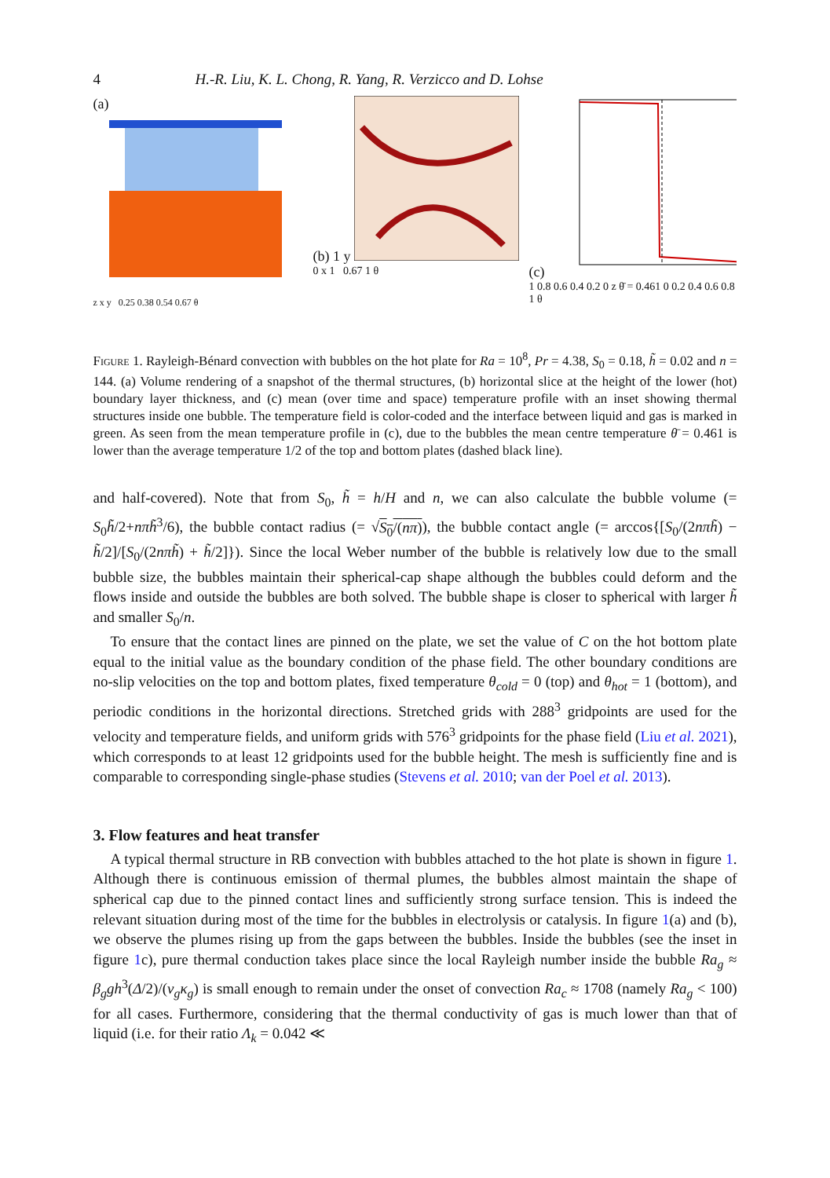4 H.-R. Liu, K. L. Chong, R. Yang, R. Verzicco and D. Lohse
(a)
z x y 0.25 0.38 0.54 0.67 θ
(b) 1 y
0 x 1 0.67 1 θ
(c)
1 0.8 0.6 0.4 0.2 0 z θ̄ = 0.461 0 0.2 0.4 0.6 0.8 1 θ
Figure 1. Rayleigh-Bénard convection with bubbles on the hot plate for Ra = 10<sup>8</sup>, Pr = 4.38, S<sub>0</sub> = 0.18, h̃ = 0.02 and n = 144. (a) Volume rendering of a snapshot of the thermal structures, (b) horizontal slice at the height of the lower (hot) boundary layer thickness, and (c) mean (over time and space) temperature profile with an inset showing thermal structures inside one bubble. The temperature field is color-coded and the interface between liquid and gas is marked in green. As seen from the mean temperature profile in (c), due to the bubbles the mean centre temperature θ̄ = 0.461 is lower than the average temperature 1/2 of the top and bottom plates (dashed black line).
and half-covered). Note that from S<sub>0</sub>, h̃ = h/H and n, we can also calculate the bubble volume (= S<sub>0</sub>h̃/2+nπh̃<sup>3</sup>/6), the bubble contact radius (= √S<sub>0</sub>/(nπ)), the bubble contact angle (= arccos{[S<sub>0</sub>/(2nπh̃) − h̃/2]/[S<sub>0</sub>/(2nπh̃) + h̃/2]}). Since the local Weber number of the bubble is relatively low due to the small bubble size, the bubbles maintain their spherical-cap shape although the bubbles could deform and the flows inside and outside the bubbles are both solved. The bubble shape is closer to spherical with larger h̃ and smaller S<sub>0</sub>/n.
To ensure that the contact lines are pinned on the plate, we set the value of C on the hot bottom plate equal to the initial value as the boundary condition of the phase field. The other boundary conditions are no-slip velocities on the top and bottom plates, fixed temperature θ<sub>cold</sub> = 0 (top) and θ<sub>hot</sub> = 1 (bottom), and periodic conditions in the horizontal directions. Stretched grids with 288<sup>3</sup> gridpoints are used for the velocity and temperature fields, and uniform grids with 576<sup>3</sup> gridpoints for the phase field (Liu et al. 2021), which corresponds to at least 12 gridpoints used for the bubble height. The mesh is sufficiently fine and is comparable to corresponding single-phase studies (Stevens et al. 2010; van der Poel et al. 2013).
3. Flow features and heat transfer
A typical thermal structure in RB convection with bubbles attached to the hot plate is shown in figure 1. Although there is continuous emission of thermal plumes, the bubbles almost maintain the shape of spherical cap due to the pinned contact lines and sufficiently strong surface tension. This is indeed the relevant situation during most of the time for the bubbles in electrolysis or catalysis. In figure 1(a) and (b), we observe the plumes rising up from the gaps between the bubbles. Inside the bubbles (see the inset in figure 1c), pure thermal conduction takes place since the local Rayleigh number inside the bubble Ra<sub>g</sub> ≈ β<sub>g</sub>gh<sup>3</sup>(Δ/2)/(ν<sub>g</sub>κ<sub>g</sub>) is small enough to remain under the onset of convection Ra<sub>c</sub> ≈ 1708 (namely Ra<sub>g</sub> < 100) for all cases. Furthermore, considering that the thermal conductivity of gas is much lower than that of liquid (i.e. for their ratio Λ<sub>k</sub> = 0.042 ≪